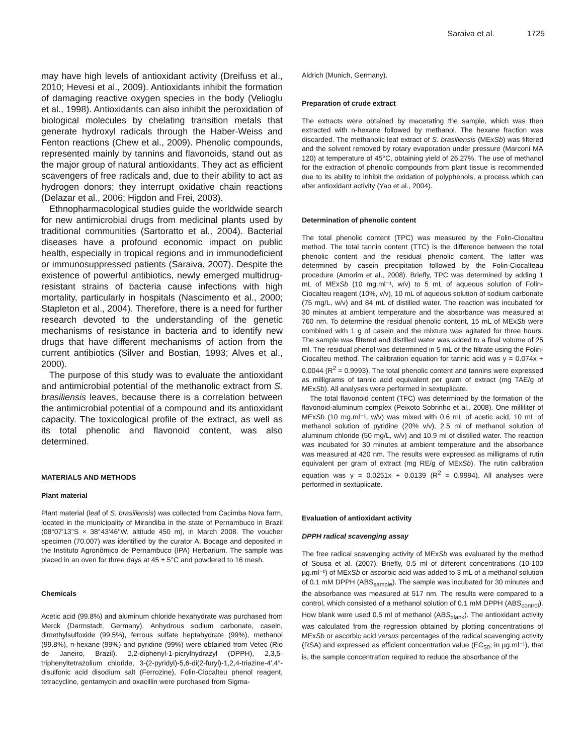Saraiva et al. 1725
may have high levels of antioxidant activity (Dreifuss et al., 2010; Hevesi et al., 2009). Antioxidants inhibit the formation of damaging reactive oxygen species in the body (Velioglu et al., 1998). Antioxidants can also inhibit the peroxidation of biological molecules by chelating transition metals that generate hydroxyl radicals through the Haber-Weiss and Fenton reactions (Chew et al., 2009). Phenolic compounds, represented mainly by tannins and flavonoids, stand out as the major group of natural antioxidants. They act as efficient scavengers of free radicals and, due to their ability to act as hydrogen donors; they interrupt oxidative chain reactions (Delazar et al., 2006; Higdon and Frei, 2003).
Ethnopharmacological studies guide the worldwide search for new antimicrobial drugs from medicinal plants used by traditional communities (Sartoratto et al., 2004). Bacterial diseases have a profound economic impact on public health, especially in tropical regions and in immunodeficient or immunosuppressed patients (Saraiva, 2007). Despite the existence of powerful antibiotics, newly emerged multidrug-resistant strains of bacteria cause infections with high mortality, particularly in hospitals (Nascimento et al., 2000; Stapleton et al., 2004). Therefore, there is a need for further research devoted to the understanding of the genetic mechanisms of resistance in bacteria and to identify new drugs that have different mechanisms of action from the current antibiotics (Silver and Bostian, 1993; Alves et al., 2000).
The purpose of this study was to evaluate the antioxidant and antimicrobial potential of the methanolic extract from S. brasiliensis leaves, because there is a correlation between the antimicrobial potential of a compound and its antioxidant capacity. The toxicological profile of the extract, as well as its total phenolic and flavonoid content, was also determined.
MATERIALS AND METHODS
Plant material
Plant material (leaf of S. brasiliensis) was collected from Cacimba Nova farm, located in the municipality of Mirandiba in the state of Pernambuco in Brazil (08°07'13''S × 38°43'46''W, altitude 450 m), in March 2008. The voucher specimen (70.007) was identified by the curator A. Bocage and deposited in the Instituto Agronômico de Pernambuco (IPA) Herbarium. The sample was placed in an oven for three days at 45 ± 5°C and powdered to 16 mesh.
Chemicals
Acetic acid (99.8%) and aluminum chloride hexahydrate was purchased from Merck (Darmstadt, Germany). Anhydrous sodium carbonate, casein, dimethylsulfoxide (99.5%), ferrous sulfate heptahydrate (99%), methanol (99.8%), n-hexane (99%) and pyridine (99%) were obtained from Vetec (Rio de Janeiro, Brazil). 2,2-diphenyl-1-picrylhydrazyl (DPPH), 2,3,5-triphenyltetrazolium chloride, 3-(2-pyridyl)-5,6-di(2-furyl)-1,2,4-triazine-4′,4″-disulfonic acid disodium salt (Ferrozine), Folin-Ciocalteu phenol reagent, tetracycline, gentamycin and oxacillin were purchased from Sigma-
Aldrich (Munich, Germany).
Preparation of crude extract
The extracts were obtained by macerating the sample, which was then extracted with n-hexane followed by methanol. The hexane fraction was discarded. The methanolic leaf extract of S. brasiliensis (MExSb) was filtered and the solvent removed by rotary evaporation under pressure (Marconi MA 120) at temperature of 45°C, obtaining yield of 26.27%. The use of methanol for the extraction of phenolic compounds from plant tissue is recommended due to its ability to inhibit the oxidation of polyphenols, a process which can alter antioxidant activity (Yao et al., 2004).
Determination of phenolic content
The total phenolic content (TPC) was measured by the Folin-Ciocalteu method. The total tannin content (TTC) is the difference between the total phenolic content and the residual phenolic content. The latter was determined by casein precipitation followed by the Folin-Ciocalteau procedure (Amorim et al., 2008). Briefly, TPC was determined by adding 1 mL of MExSb (10 mg.ml⁻¹, w/v) to 5 mL of aqueous solution of Folin-Ciocalteu reagent (10%, v/v), 10 mL of aqueous solution of sodium carbonate (75 mg/L, w/v) and 84 mL of distilled water. The reaction was incubated for 30 minutes at ambient temperature and the absorbance was measured at 760 nm. To determine the residual phenolic content, 15 mL of MExSb were combined with 1 g of casein and the mixture was agitated for three hours. The sample was filtered and distilled water was added to a final volume of 25 ml. The residual phenol was determined in 5 mL of the filtrate using the Folin-Ciocalteu method. The calibration equation for tannic acid was y = 0.074x + 0.0044 (R<sup>2</sup> = 0.9993). The total phenolic content and tannins were expressed as milligrams of tannic acid equivalent per gram of extract (mg TAE/g of MExSb). All analyses were performed in sextuplicate.
The total flavonoid content (TFC) was determined by the formation of the flavonoid-aluminum complex (Peixoto Sobrinho et al., 2008). One milliliter of MExSb (10 mg.ml⁻¹, w/v) was mixed with 0.6 mL of acetic acid, 10 mL of methanol solution of pyridine (20% v/v), 2.5 ml of methanol solution of aluminum chloride (50 mg/L, w/v) and 10.9 ml of distilled water. The reaction was incubated for 30 minutes at ambient temperature and the absorbance was measured at 420 nm. The results were expressed as milligrams of rutin equivalent per gram of extract (mg RE/g of MExSb). The rutin calibration equation was y = 0.0251x + 0.0139 (R<sup>2</sup> = 0.9994). All analyses were performed in sextuplicate.
Evaluation of antioxidant activity
DPPH radical scavenging assay
The free radical scavenging activity of MExSb was evaluated by the method of Sousa et al. (2007). Briefly, 0.5 ml of different concentrations (10-100 µg.ml⁻¹) of MExSb or ascorbic acid was added to 3 mL of a methanol solution of 0.1 mM DPPH (ABS<sub>sample</sub>). The sample was incubated for 30 minutes and the absorbance was measured at 517 nm. The results were compared to a control, which consisted of a methanol solution of 0.1 mM DPPH (ABS<sub>control</sub>). How blank were used 0.5 ml of methanol (ABS<sub>blank</sub>). The antioxidant activity was calculated from the regression obtained by plotting concentrations of MExSb or ascorbic acid versus percentages of the radical scavenging activity (RSA) and expressed as efficient concentration value (EC<sub>50</sub>; in µg.ml⁻¹), that is, the sample concentration required to reduce the absorbance of the